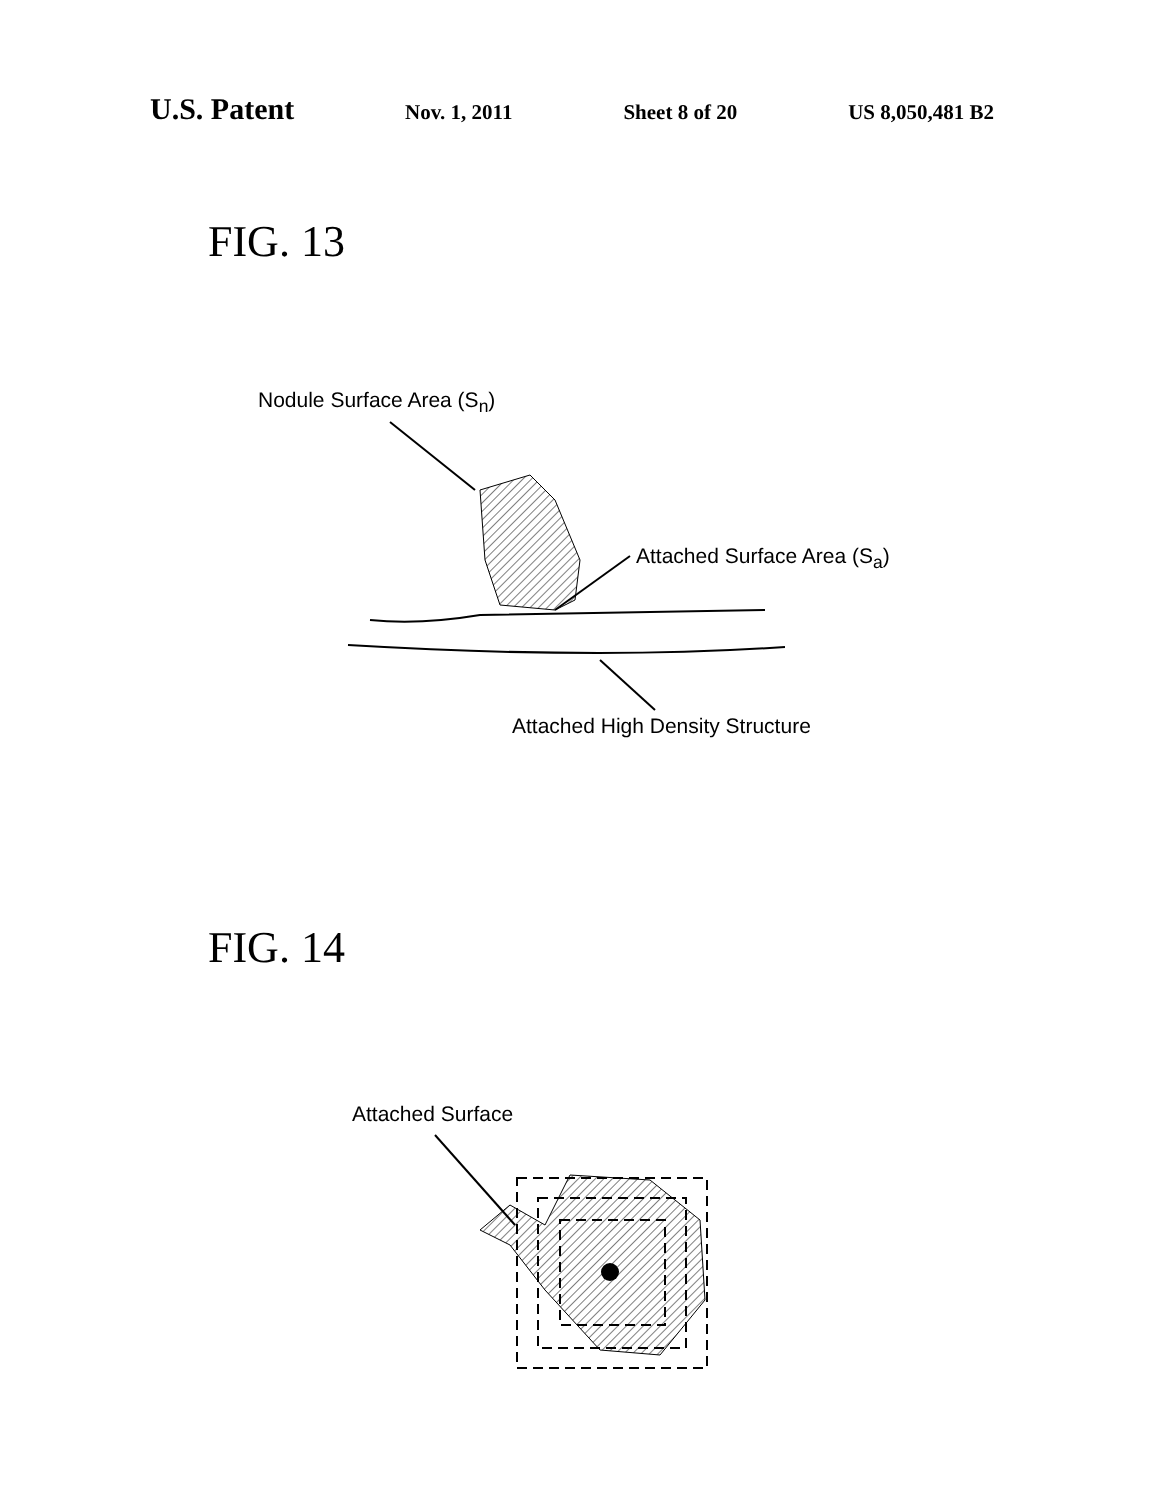U.S. Patent Nov. 1, 2011 Sheet 8 of 20 US 8,050,481 B2
FIG. 13
Nodule Surface Area (S<sub>n</sub>)
Attached Surface Area (S<sub>a</sub>)
Attached High Density Structure
FIG. 14
Attached Surface